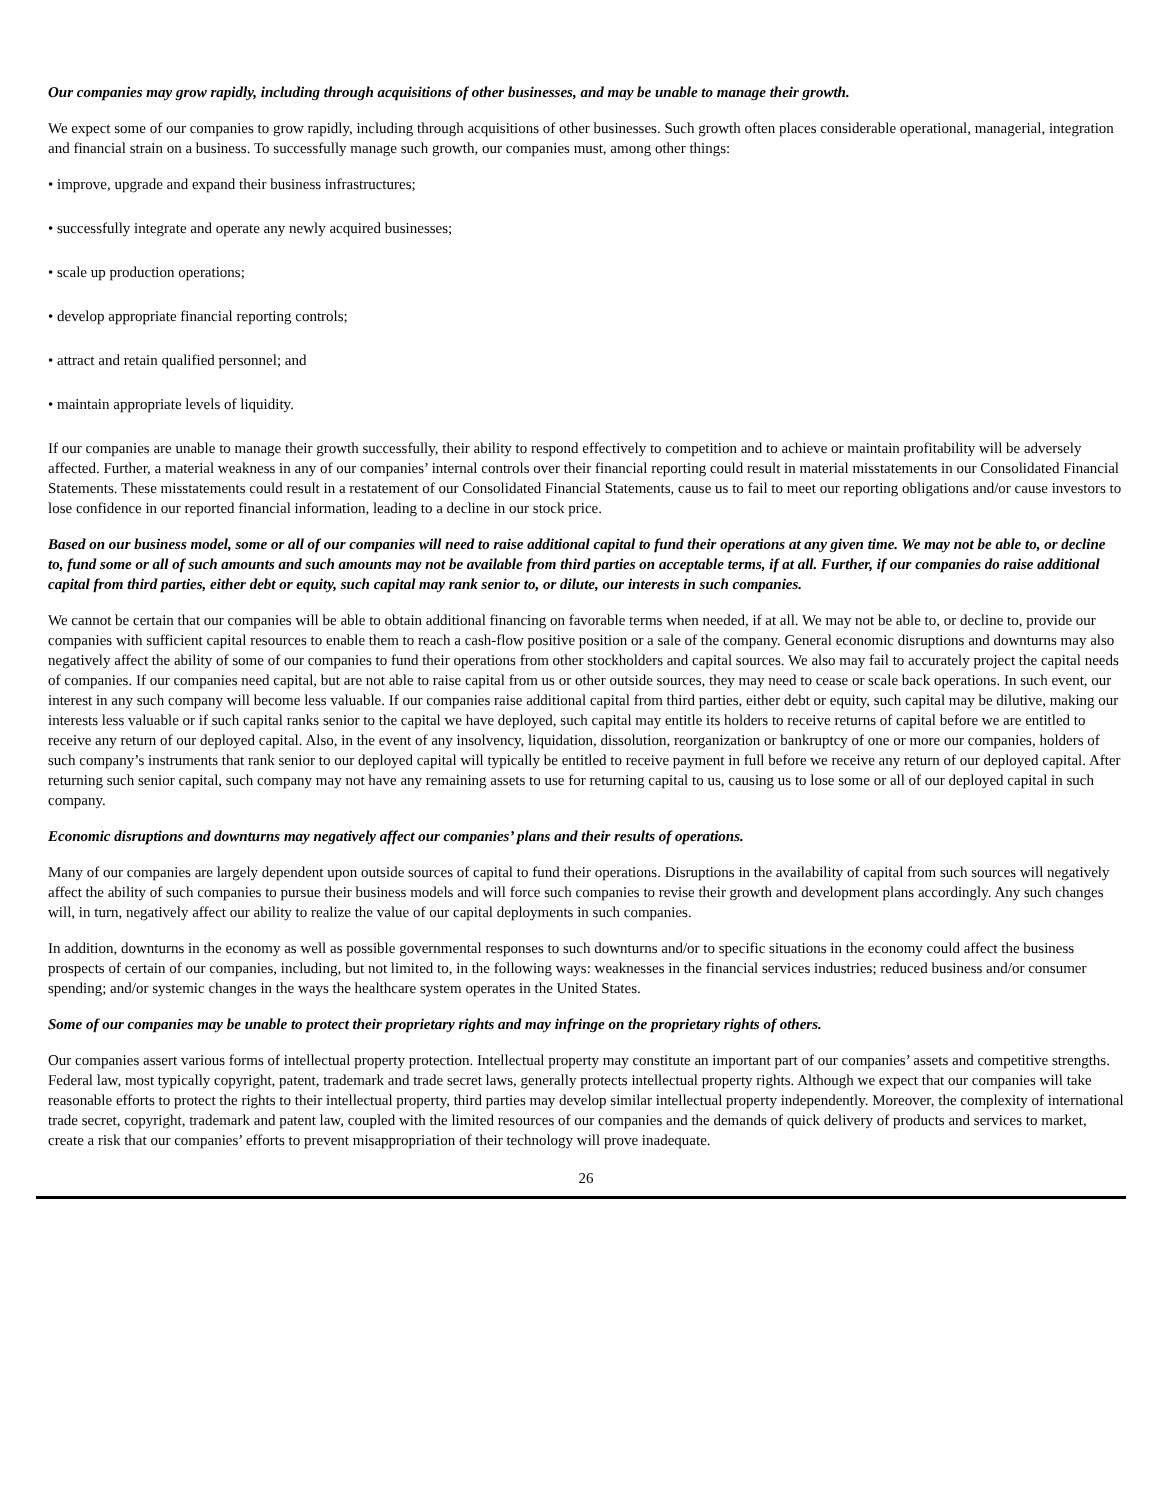Our companies may grow rapidly, including through acquisitions of other businesses, and may be unable to manage their growth.
We expect some of our companies to grow rapidly, including through acquisitions of other businesses. Such growth often places considerable operational, managerial, integration and financial strain on a business. To successfully manage such growth, our companies must, among other things:
• improve, upgrade and expand their business infrastructures;
• successfully integrate and operate any newly acquired businesses;
• scale up production operations;
• develop appropriate financial reporting controls;
• attract and retain qualified personnel; and
• maintain appropriate levels of liquidity.
If our companies are unable to manage their growth successfully, their ability to respond effectively to competition and to achieve or maintain profitability will be adversely affected. Further, a material weakness in any of our companies’ internal controls over their financial reporting could result in material misstatements in our Consolidated Financial Statements. These misstatements could result in a restatement of our Consolidated Financial Statements, cause us to fail to meet our reporting obligations and/or cause investors to lose confidence in our reported financial information, leading to a decline in our stock price.
Based on our business model, some or all of our companies will need to raise additional capital to fund their operations at any given time. We may not be able to, or decline to, fund some or all of such amounts and such amounts may not be available from third parties on acceptable terms, if at all. Further, if our companies do raise additional capital from third parties, either debt or equity, such capital may rank senior to, or dilute, our interests in such companies.
We cannot be certain that our companies will be able to obtain additional financing on favorable terms when needed, if at all. We may not be able to, or decline to, provide our companies with sufficient capital resources to enable them to reach a cash-flow positive position or a sale of the company. General economic disruptions and downturns may also negatively affect the ability of some of our companies to fund their operations from other stockholders and capital sources. We also may fail to accurately project the capital needs of companies. If our companies need capital, but are not able to raise capital from us or other outside sources, they may need to cease or scale back operations. In such event, our interest in any such company will become less valuable. If our companies raise additional capital from third parties, either debt or equity, such capital may be dilutive, making our interests less valuable or if such capital ranks senior to the capital we have deployed, such capital may entitle its holders to receive returns of capital before we are entitled to receive any return of our deployed capital. Also, in the event of any insolvency, liquidation, dissolution, reorganization or bankruptcy of one or more our companies, holders of such company’s instruments that rank senior to our deployed capital will typically be entitled to receive payment in full before we receive any return of our deployed capital. After returning such senior capital, such company may not have any remaining assets to use for returning capital to us, causing us to lose some or all of our deployed capital in such company.
Economic disruptions and downturns may negatively affect our companies’ plans and their results of operations.
Many of our companies are largely dependent upon outside sources of capital to fund their operations. Disruptions in the availability of capital from such sources will negatively affect the ability of such companies to pursue their business models and will force such companies to revise their growth and development plans accordingly. Any such changes will, in turn, negatively affect our ability to realize the value of our capital deployments in such companies.
In addition, downturns in the economy as well as possible governmental responses to such downturns and/or to specific situations in the economy could affect the business prospects of certain of our companies, including, but not limited to, in the following ways: weaknesses in the financial services industries; reduced business and/or consumer spending; and/or systemic changes in the ways the healthcare system operates in the United States.
Some of our companies may be unable to protect their proprietary rights and may infringe on the proprietary rights of others.
Our companies assert various forms of intellectual property protection. Intellectual property may constitute an important part of our companies’ assets and competitive strengths. Federal law, most typically copyright, patent, trademark and trade secret laws, generally protects intellectual property rights. Although we expect that our companies will take reasonable efforts to protect the rights to their intellectual property, third parties may develop similar intellectual property independently. Moreover, the complexity of international trade secret, copyright, trademark and patent law, coupled with the limited resources of our companies and the demands of quick delivery of products and services to market, create a risk that our companies’ efforts to prevent misappropriation of their technology will prove inadequate.
26